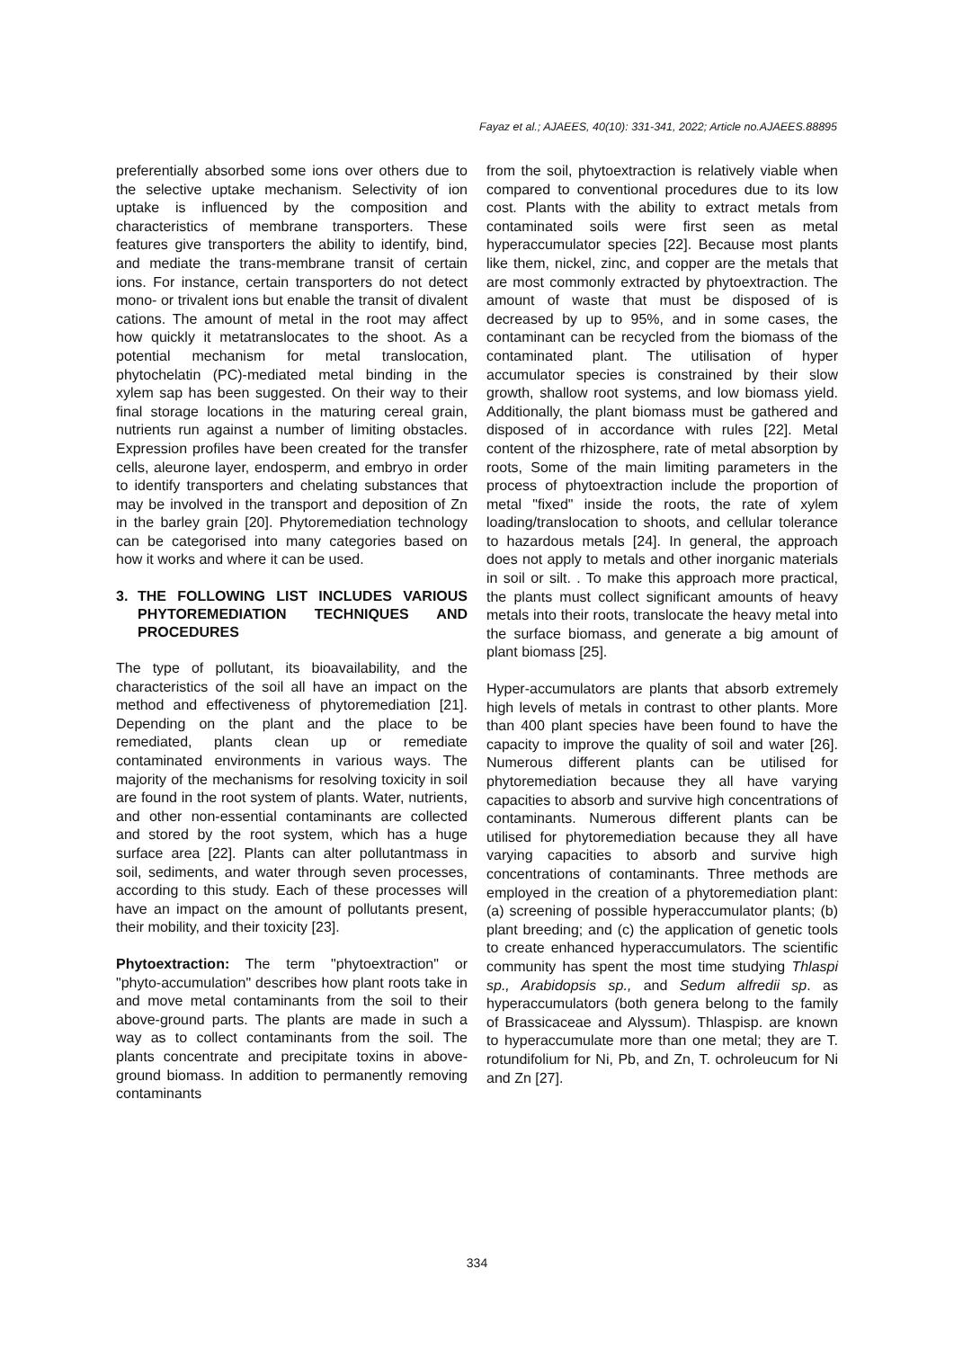Fayaz et al.; AJAEES, 40(10): 331-341, 2022; Article no.AJAEES.88895
preferentially absorbed some ions over others due to the selective uptake mechanism. Selectivity of ion uptake is influenced by the composition and characteristics of membrane transporters. These features give transporters the ability to identify, bind, and mediate the trans-membrane transit of certain ions. For instance, certain transporters do not detect mono- or trivalent ions but enable the transit of divalent cations. The amount of metal in the root may affect how quickly it metatranslocates to the shoot. As a potential mechanism for metal translocation, phytochelatin (PC)-mediated metal binding in the xylem sap has been suggested. On their way to their final storage locations in the maturing cereal grain, nutrients run against a number of limiting obstacles. Expression profiles have been created for the transfer cells, aleurone layer, endosperm, and embryo in order to identify transporters and chelating substances that may be involved in the transport and deposition of Zn in the barley grain [20]. Phytoremediation technology can be categorised into many categories based on how it works and where it can be used.
3. THE FOLLOWING LIST INCLUDES VARIOUS PHYTOREMEDIATION TECHNIQUES AND PROCEDURES
The type of pollutant, its bioavailability, and the characteristics of the soil all have an impact on the method and effectiveness of phytoremediation [21]. Depending on the plant and the place to be remediated, plants clean up or remediate contaminated environments in various ways. The majority of the mechanisms for resolving toxicity in soil are found in the root system of plants. Water, nutrients, and other non-essential contaminants are collected and stored by the root system, which has a huge surface area [22]. Plants can alter pollutantmass in soil, sediments, and water through seven processes, according to this study. Each of these processes will have an impact on the amount of pollutants present, their mobility, and their toxicity [23].
Phytoextraction: The term "phytoextraction" or "phyto-accumulation" describes how plant roots take in and move metal contaminants from the soil to their above-ground parts. The plants are made in such a way as to collect contaminants from the soil. The plants concentrate and precipitate toxins in above-ground biomass. In addition to permanently removing contaminants
from the soil, phytoextraction is relatively viable when compared to conventional procedures due to its low cost. Plants with the ability to extract metals from contaminated soils were first seen as metal hyperaccumulator species [22]. Because most plants like them, nickel, zinc, and copper are the metals that are most commonly extracted by phytoextraction. The amount of waste that must be disposed of is decreased by up to 95%, and in some cases, the contaminant can be recycled from the biomass of the contaminated plant. The utilisation of hyper accumulator species is constrained by their slow growth, shallow root systems, and low biomass yield. Additionally, the plant biomass must be gathered and disposed of in accordance with rules [22]. Metal content of the rhizosphere, rate of metal absorption by roots, Some of the main limiting parameters in the process of phytoextraction include the proportion of metal "fixed" inside the roots, the rate of xylem loading/translocation to shoots, and cellular tolerance to hazardous metals [24]. In general, the approach does not apply to metals and other inorganic materials in soil or silt. . To make this approach more practical, the plants must collect significant amounts of heavy metals into their roots, translocate the heavy metal into the surface biomass, and generate a big amount of plant biomass [25].
Hyper-accumulators are plants that absorb extremely high levels of metals in contrast to other plants. More than 400 plant species have been found to have the capacity to improve the quality of soil and water [26]. Numerous different plants can be utilised for phytoremediation because they all have varying capacities to absorb and survive high concentrations of contaminants. Numerous different plants can be utilised for phytoremediation because they all have varying capacities to absorb and survive high concentrations of contaminants. Three methods are employed in the creation of a phytoremediation plant: (a) screening of possible hyperaccumulator plants; (b) plant breeding; and (c) the application of genetic tools to create enhanced hyperaccumulators. The scientific community has spent the most time studying Thlaspi sp., Arabidopsis sp., and Sedum alfredii sp. as hyperaccumulators (both genera belong to the family of Brassicaceae and Alyssum). Thlaspisp. are known to hyperaccumulate more than one metal; they are T. rotundifolium for Ni, Pb, and Zn, T. ochroleucum for Ni and Zn [27].
334